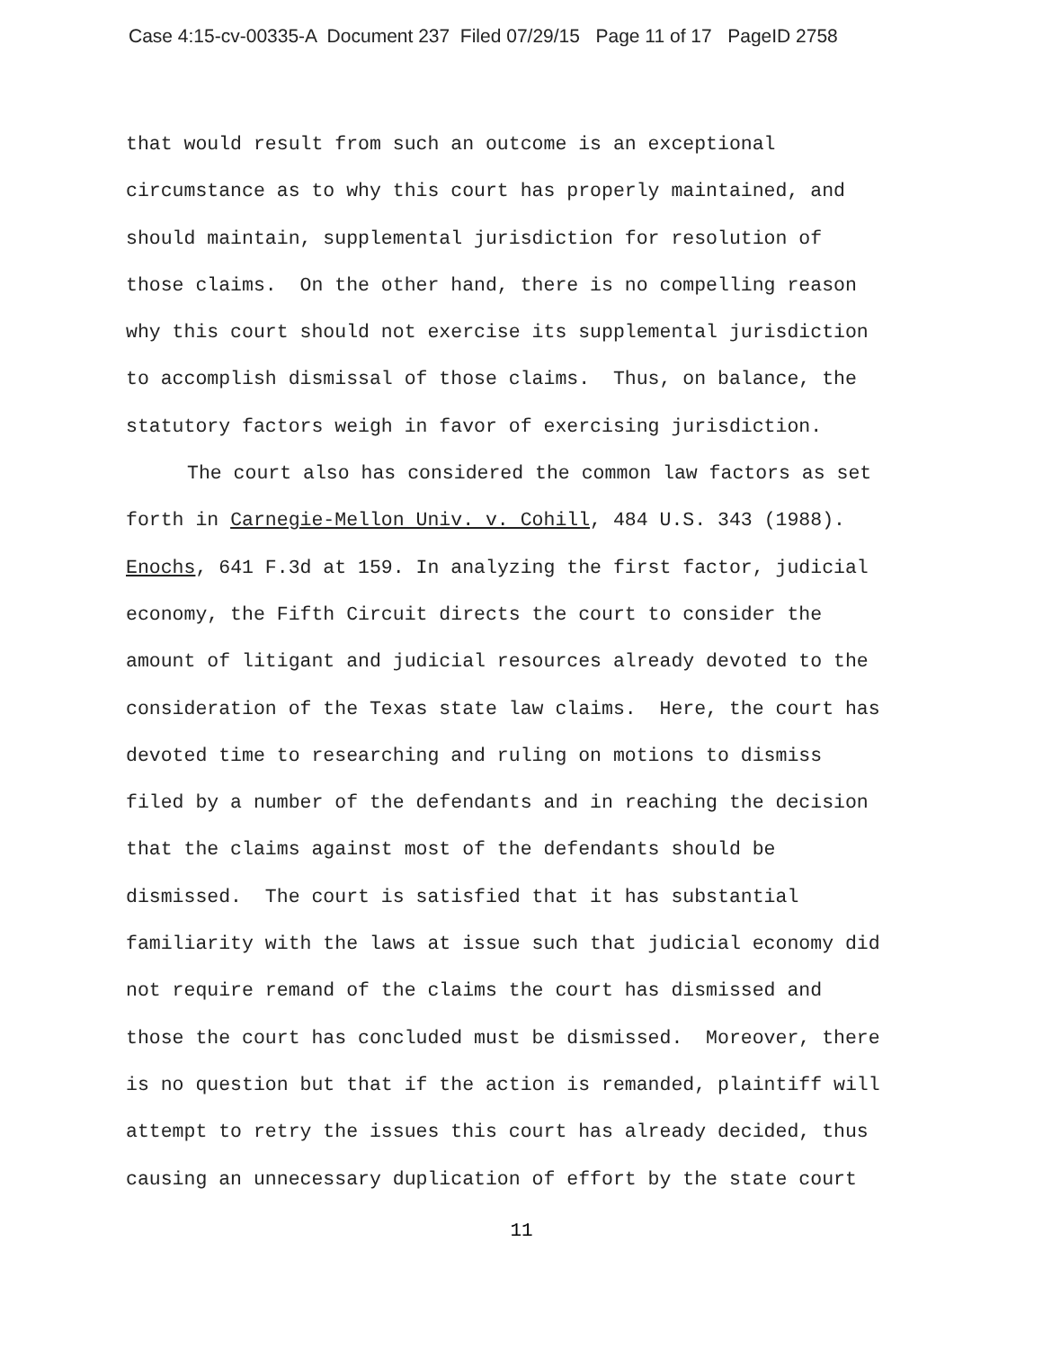Case 4:15-cv-00335-A Document 237 Filed 07/29/15 Page 11 of 17 PageID 2758
that would result from such an outcome is an exceptional
circumstance as to why this court has properly maintained, and
should maintain, supplemental jurisdiction for resolution of
those claims. On the other hand, there is no compelling reason
why this court should not exercise its supplemental jurisdiction
to accomplish dismissal of those claims. Thus, on balance, the
statutory factors weigh in favor of exercising jurisdiction.
The court also has considered the common law factors as set
forth in Carnegie-Mellon Univ. v. Cohill, 484 U.S. 343 (1988).
Enochs, 641 F.3d at 159. In analyzing the first factor, judicial
economy, the Fifth Circuit directs the court to consider the
amount of litigant and judicial resources already devoted to the
consideration of the Texas state law claims. Here, the court has
devoted time to researching and ruling on motions to dismiss
filed by a number of the defendants and in reaching the decision
that the claims against most of the defendants should be
dismissed. The court is satisfied that it has substantial
familiarity with the laws at issue such that judicial economy did
not require remand of the claims the court has dismissed and
those the court has concluded must be dismissed. Moreover, there
is no question but that if the action is remanded, plaintiff will
attempt to retry the issues this court has already decided, thus
causing an unnecessary duplication of effort by the state court
11